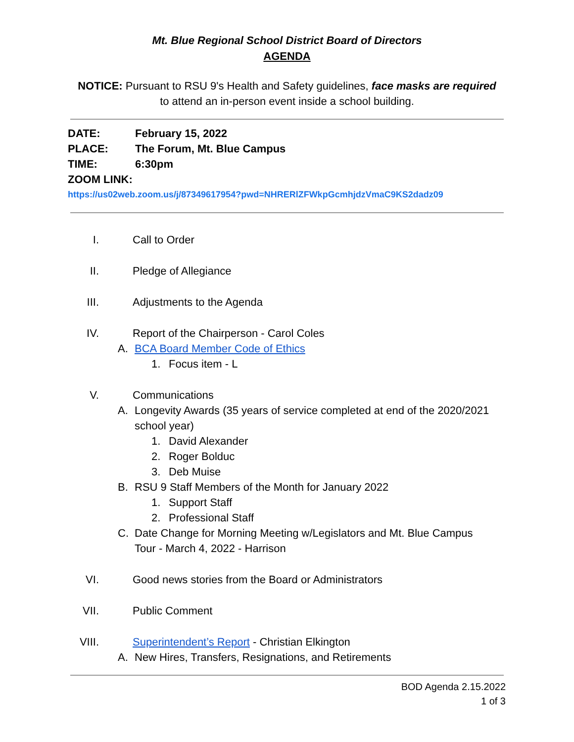Mt. Blue Regional School District Board of Directors
AGENDA
NOTICE: Pursuant to RSU 9's Health and Safety guidelines, face masks are required
to attend an in-person event inside a school building.
DATE: February 15, 2022
PLACE: The Forum, Mt. Blue Campus
TIME: 6:30pm
ZOOM LINK:
https://us02web.zoom.us/j/87349617954?pwd=NHRERlZFWkpGcmhjdzVmaC9KS2dadz09
I. Call to Order
II. Pledge of Allegiance
III. Adjustments to the Agenda
IV. Report of the Chairperson - Carol Coles
A. BCA Board Member Code of Ethics
1. Focus item - L
V. Communications
A. Longevity Awards (35 years of service completed at end of the 2020/2021
school year)
1. David Alexander
2. Roger Bolduc
3. Deb Muise
B. RSU 9 Staff Members of the Month for January 2022
1. Support Staff
2. Professional Staff
C. Date Change for Morning Meeting w/Legislators and Mt. Blue Campus
Tour - March 4, 2022 - Harrison
VI. Good news stories from the Board or Administrators
VII. Public Comment
VIII. Superintendent’s Report - Christian Elkington
A. New Hires, Transfers, Resignations, and Retirements
BOD Agenda 2.15.2022
1 of 3